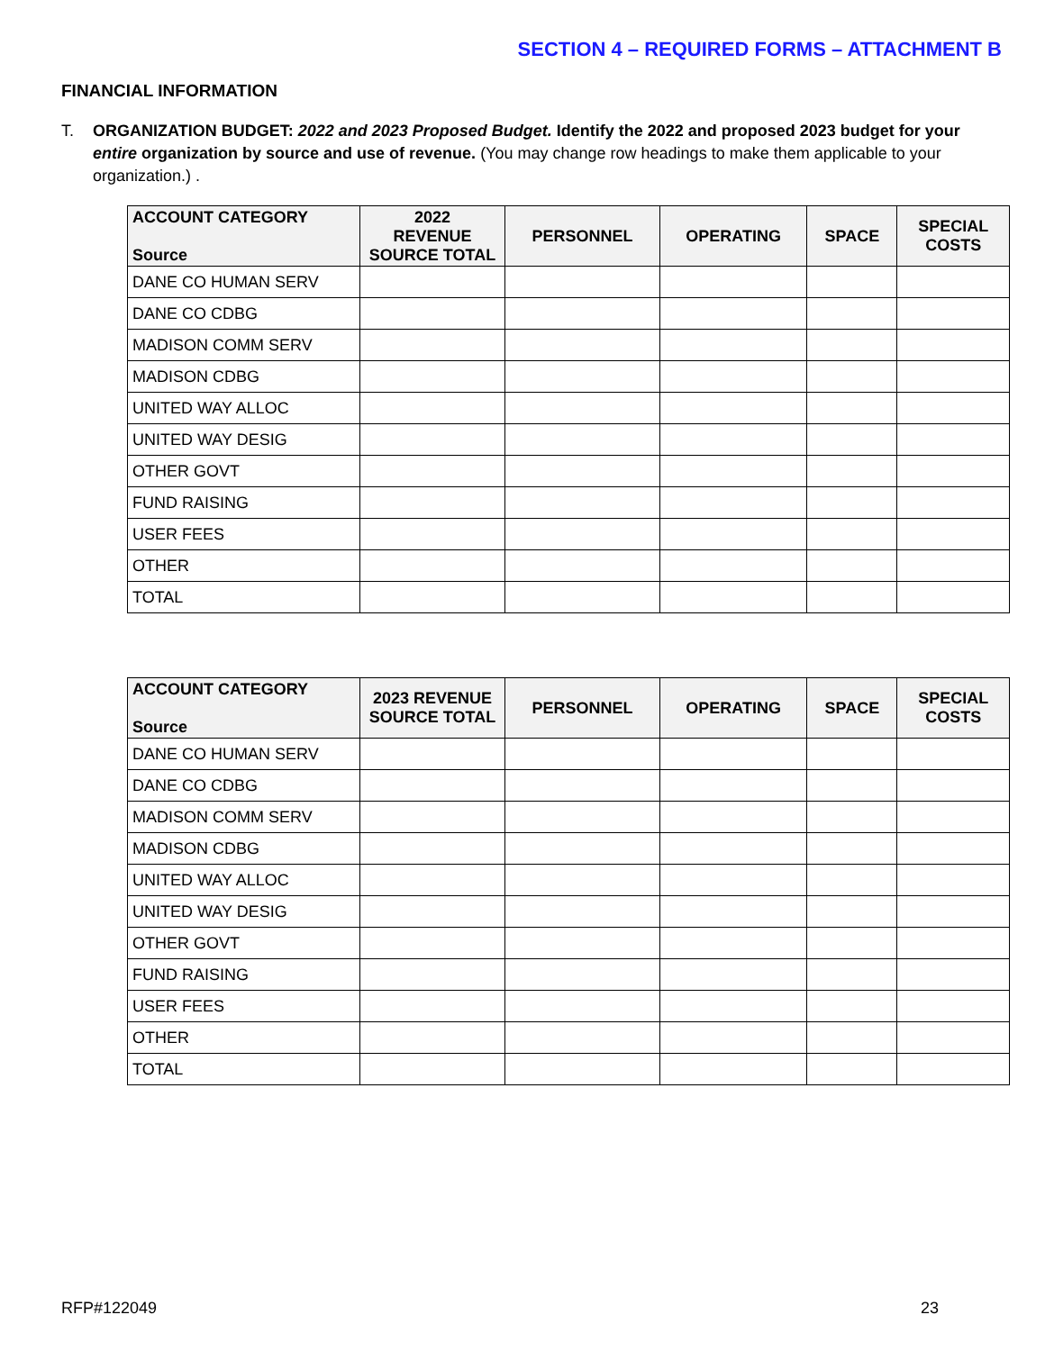SECTION 4 – REQUIRED FORMS – ATTACHMENT B
FINANCIAL INFORMATION
T.
ORGANIZATION BUDGET: 2022 and 2023 Proposed Budget. Identify the 2022 and proposed 2023 budget for your entire organization by source and use of revenue. (You may change row headings to make them applicable to your organization.) .
| ACCOUNT CATEGORY Source | 2022 REVENUE SOURCE TOTAL | PERSONNEL | OPERATING | SPACE | SPECIAL COSTS |
| --- | --- | --- | --- | --- | --- |
| DANE CO HUMAN SERV | | | | | |
| DANE CO CDBG | | | | | |
| MADISON COMM SERV | | | | | |
| MADISON CDBG | | | | | |
| UNITED WAY ALLOC | | | | | |
| UNITED WAY DESIG | | | | | |
| OTHER GOVT | | | | | |
| FUND RAISING | | | | | |
| USER FEES | | | | | |
| OTHER | | | | | |
| TOTAL | | | | | |
| ACCOUNT CATEGORY Source | 2023 REVENUE SOURCE TOTAL | PERSONNEL | OPERATING | SPACE | SPECIAL COSTS |
| --- | --- | --- | --- | --- | --- |
| DANE CO HUMAN SERV | | | | | |
| DANE CO CDBG | | | | | |
| MADISON COMM SERV | | | | | |
| MADISON CDBG | | | | | |
| UNITED WAY ALLOC | | | | | |
| UNITED WAY DESIG | | | | | |
| OTHER GOVT | | | | | |
| FUND RAISING | | | | | |
| USER FEES | | | | | |
| OTHER | | | | | |
| TOTAL | | | | | |
RFP#122049 23